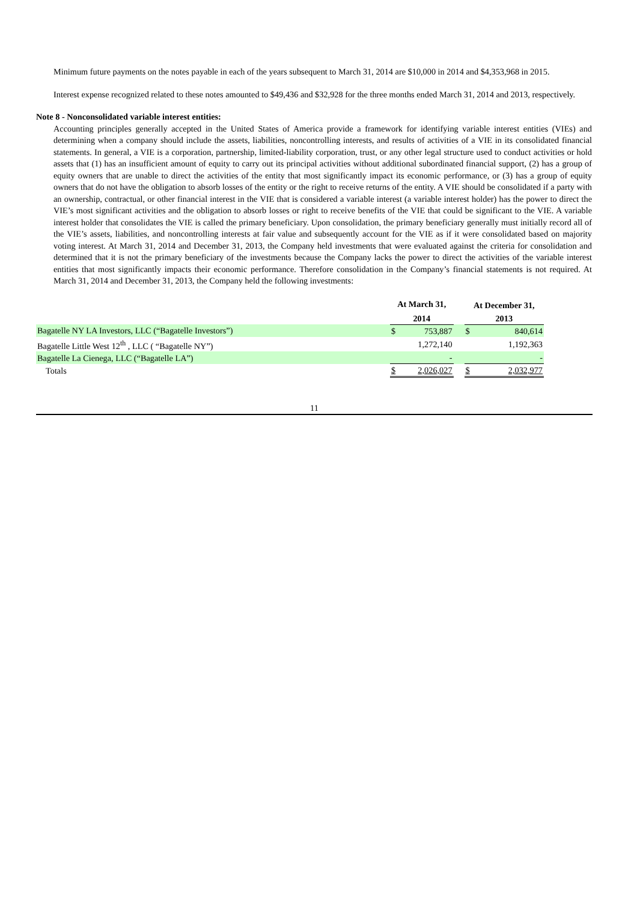Minimum future payments on the notes payable in each of the years subsequent to March 31, 2014 are $10,000 in 2014 and $4,353,968 in 2015.
Interest expense recognized related to these notes amounted to $49,436 and $32,928 for the three months ended March 31, 2014 and 2013, respectively.
Note 8 - Nonconsolidated variable interest entities:
Accounting principles generally accepted in the United States of America provide a framework for identifying variable interest entities (VIEs) and determining when a company should include the assets, liabilities, noncontrolling interests, and results of activities of a VIE in its consolidated financial statements. In general, a VIE is a corporation, partnership, limited-liability corporation, trust, or any other legal structure used to conduct activities or hold assets that (1) has an insufficient amount of equity to carry out its principal activities without additional subordinated financial support, (2) has a group of equity owners that are unable to direct the activities of the entity that most significantly impact its economic performance, or (3) has a group of equity owners that do not have the obligation to absorb losses of the entity or the right to receive returns of the entity. A VIE should be consolidated if a party with an ownership, contractual, or other financial interest in the VIE that is considered a variable interest (a variable interest holder) has the power to direct the VIE’s most significant activities and the obligation to absorb losses or right to receive benefits of the VIE that could be significant to the VIE. A variable interest holder that consolidates the VIE is called the primary beneficiary. Upon consolidation, the primary beneficiary generally must initially record all of the VIE’s assets, liabilities, and noncontrolling interests at fair value and subsequently account for the VIE as if it were consolidated based on majority voting interest. At March 31, 2014 and December 31, 2013, the Company held investments that were evaluated against the criteria for consolidation and determined that it is not the primary beneficiary of the investments because the Company lacks the power to direct the activities of the variable interest entities that most significantly impacts their economic performance. Therefore consolidation in the Company’s financial statements is not required. At March 31, 2014 and December 31, 2013, the Company held the following investments:
| | At March 31, | | | At December 31, | |
| --- | --- | --- | --- | --- | --- |
| | 2014 | | | 2013 | |
| Bagatelle NY LA Investors, LLC (“Bagatelle Investors”) | $ | 753,887 | | $ | 840,614 |
| Bagatelle Little West 12<sup>th</sup> , LLC ( “Bagatelle NY”) | | 1,272,140 | | | 1,192,363 |
| Bagatelle La Cienega, LLC (“Bagatelle LA”) | | - | | | - |
| Totals | $ | 2,026,027 | | $ | 2,032,977 |
11